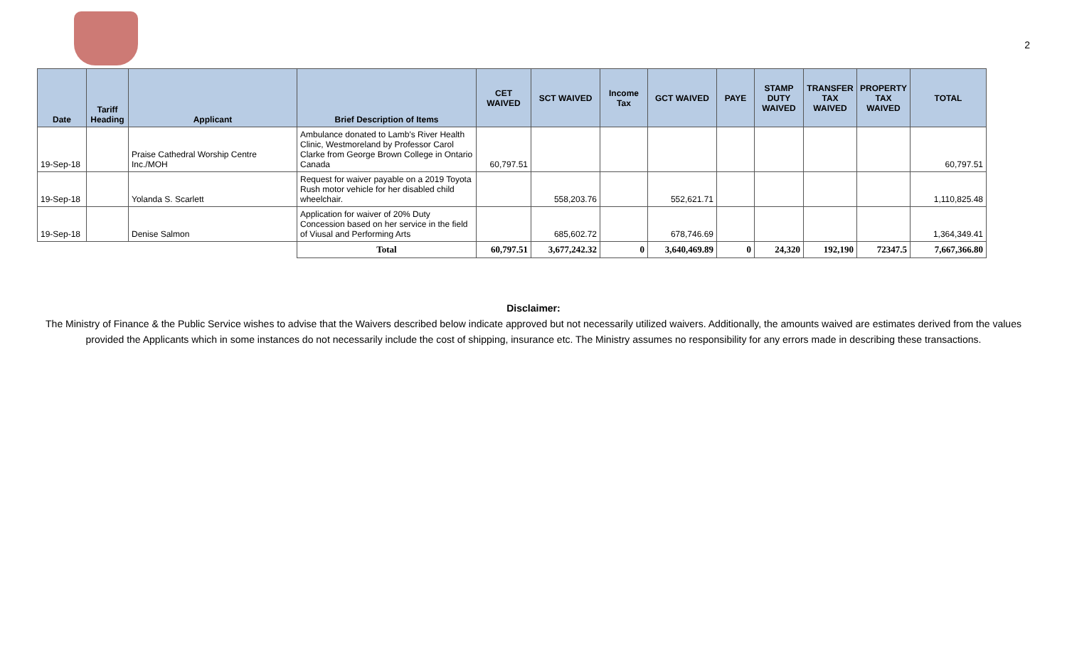2
| Date | Tariff Heading | Applicant | Brief Description of Items | CET WAIVED | SCT WAIVED | Income Tax | GCT WAIVED | PAYE | STAMP DUTY WAIVED | TRANSFER TAX WAIVED | PROPERTY TAX WAIVED | TOTAL |
| --- | --- | --- | --- | --- | --- | --- | --- | --- | --- | --- | --- | --- |
| 19-Sep-18 | | Praise Cathedral Worship Centre Inc./MOH | Ambulance donated to Lamb's River Health Clinic, Westmoreland by Professor Carol Clarke from George Brown College in Ontario Canada | 60,797.51 | | | | | | | | 60,797.51 |
| 19-Sep-18 | | Yolanda S. Scarlett | Request for waiver payable on a 2019 Toyota Rush motor vehicle for her disabled child wheelchair. | | 558,203.76 | | 552,621.71 | | | | | 1,110,825.48 |
| 19-Sep-18 | | Denise Salmon | Application for waiver of 20% Duty Concession based on her service in the field of Viusal and Performing Arts | | 685,602.72 | | 678,746.69 | | | | | 1,364,349.41 |
| | | | Total | 60,797.51 | 3,677,242.32 | 0 | 3,640,469.89 | 0 | 24,320 | 192,190 | 72347.5 | 7,667,366.80 |
Disclaimer:
The Ministry of Finance & the Public Service wishes to advise that the Waivers described below indicate approved but not necessarily utilized waivers. Additionally, the amounts waived are estimates derived from the values provided the Applicants which in some instances do not necessarily include the cost of shipping, insurance etc. The Ministry assumes no responsibility for any errors made in describing these transactions.